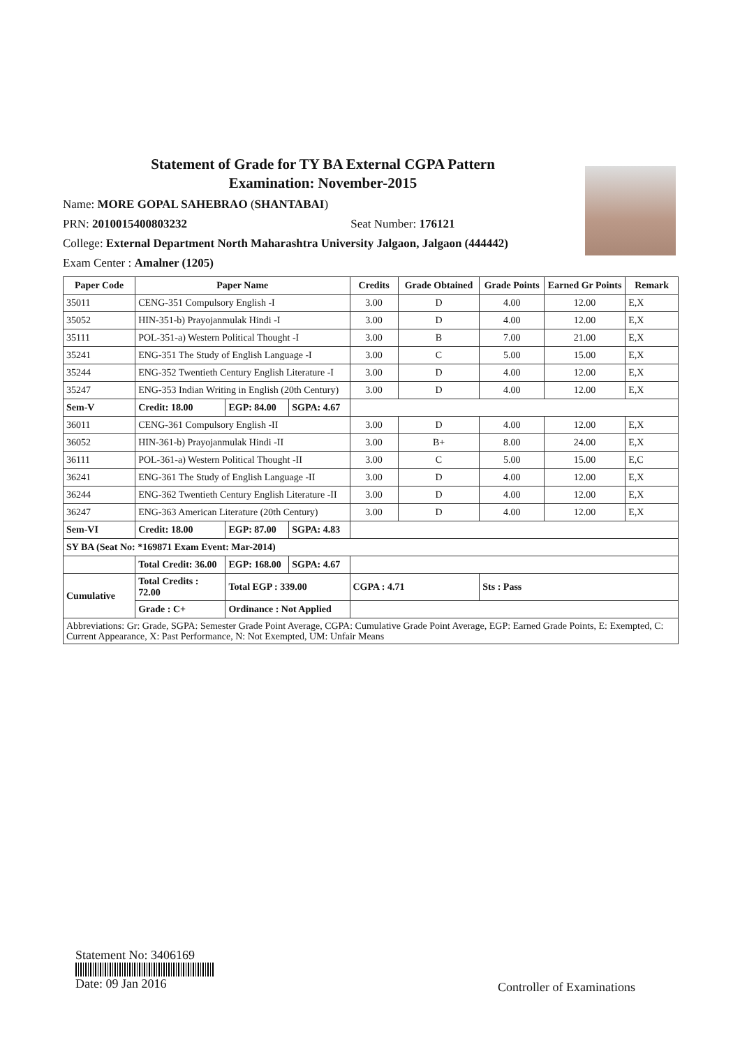Statement of Grade for TY BA External CGPA Pattern
Examination: November-2015
Name: MORE GOPAL SAHEBRAO (SHANTABAI)
PRN: 2010015400803232 Seat Number: 176121
College: External Department North Maharashtra University Jalgaon, Jalgaon (444442)
Exam Center : Amalner (1205)
| Paper Code | Paper Name | | | Credits | Grade Obtained | Grade Points | Earned Gr Points | Remark |
| --- | --- | --- | --- | --- | --- | --- | --- | --- |
| 35011 | CENG-351 Compulsory English -I | | | 3.00 | D | 4.00 | 12.00 | E,X |
| 35052 | HIN-351-b) Prayojanmulak Hindi -I | | | 3.00 | D | 4.00 | 12.00 | E,X |
| 35111 | POL-351-a) Western Political Thought -I | | | 3.00 | B | 7.00 | 21.00 | E,X |
| 35241 | ENG-351 The Study of English Language -I | | | 3.00 | C | 5.00 | 15.00 | E,X |
| 35244 | ENG-352 Twentieth Century English Literature -I | | | 3.00 | D | 4.00 | 12.00 | E,X |
| 35247 | ENG-353 Indian Writing in English (20th Century) | | | 3.00 | D | 4.00 | 12.00 | E,X |
| Sem-V | Credit: 18.00 | EGP: 84.00 | SGPA: 4.67 | | | | | |
| 36011 | CENG-361 Compulsory English -II | | | 3.00 | D | 4.00 | 12.00 | E,X |
| 36052 | HIN-361-b) Prayojanmulak Hindi -II | | | 3.00 | B+ | 8.00 | 24.00 | E,X |
| 36111 | POL-361-a) Western Political Thought -II | | | 3.00 | C | 5.00 | 15.00 | E,C |
| 36241 | ENG-361 The Study of English Language -II | | | 3.00 | D | 4.00 | 12.00 | E,X |
| 36244 | ENG-362 Twentieth Century English Literature -II | | | 3.00 | D | 4.00 | 12.00 | E,X |
| 36247 | ENG-363 American Literature (20th Century) | | | 3.00 | D | 4.00 | 12.00 | E,X |
| Sem-VI | Credit: 18.00 | EGP: 87.00 | SGPA: 4.83 | | | | | |
| SY BA (Seat No: *169871 Exam Event: Mar-2014) | | | | | | | | |
| | Total Credit: 36.00 | EGP: 168.00 | SGPA: 4.67 | | | | | |
| Cumulative | Total Credits : 72.00 | Total EGP : 339.00 | | CGPA : 4.71 | | Sts : Pass | | |
| | Grade : C+ | Ordinance : Not Applied | | | | | | |
| Abbreviations: Gr: Grade, SGPA: Semester Grade Point Average, CGPA: Cumulative Grade Point Average, EGP: Earned Grade Points, E: Exempted, C: Current Appearance, X: Past Performance, N: Not Exempted, UM: Unfair Means | | | | | | | | |
Statement No: 3406169
Date: 09 Jan 2016
Controller of Examinations